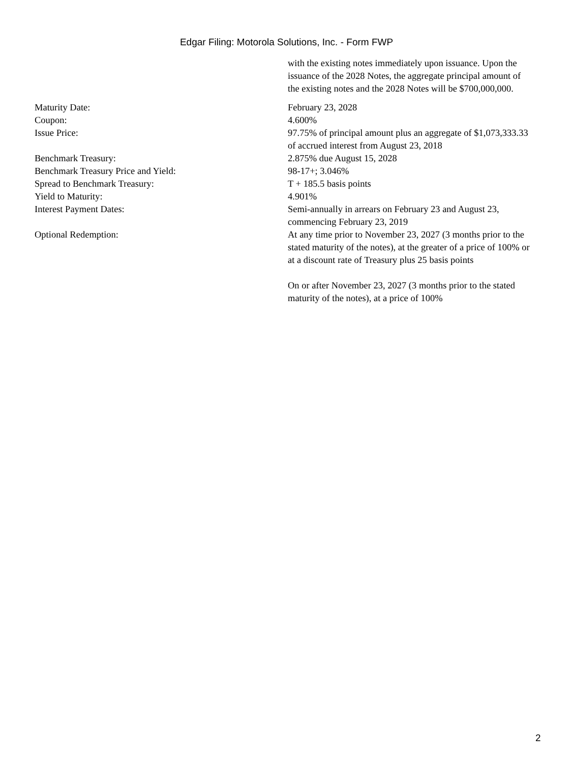Edgar Filing: Motorola Solutions, Inc. - Form FWP
| | with the existing notes immediately upon issuance. Upon the issuance of the 2028 Notes, the aggregate principal amount of the existing notes and the 2028 Notes will be $700,000,000. |
| Maturity Date: | February 23, 2028 |
| Coupon: | 4.600% |
| Issue Price: | 97.75% of principal amount plus an aggregate of $1,073,333.33 of accrued interest from August 23, 2018 |
| Benchmark Treasury: | 2.875% due August 15, 2028 |
| Benchmark Treasury Price and Yield: | 98-17+; 3.046% |
| Spread to Benchmark Treasury: | T + 185.5 basis points |
| Yield to Maturity: | 4.901% |
| Interest Payment Dates: | Semi-annually in arrears on February 23 and August 23, commencing February 23, 2019 |
| Optional Redemption: | At any time prior to November 23, 2027 (3 months prior to the stated maturity of the notes), at the greater of a price of 100% or at a discount rate of Treasury plus 25 basis points On or after November 23, 2027 (3 months prior to the stated maturity of the notes), at a price of 100% |
2